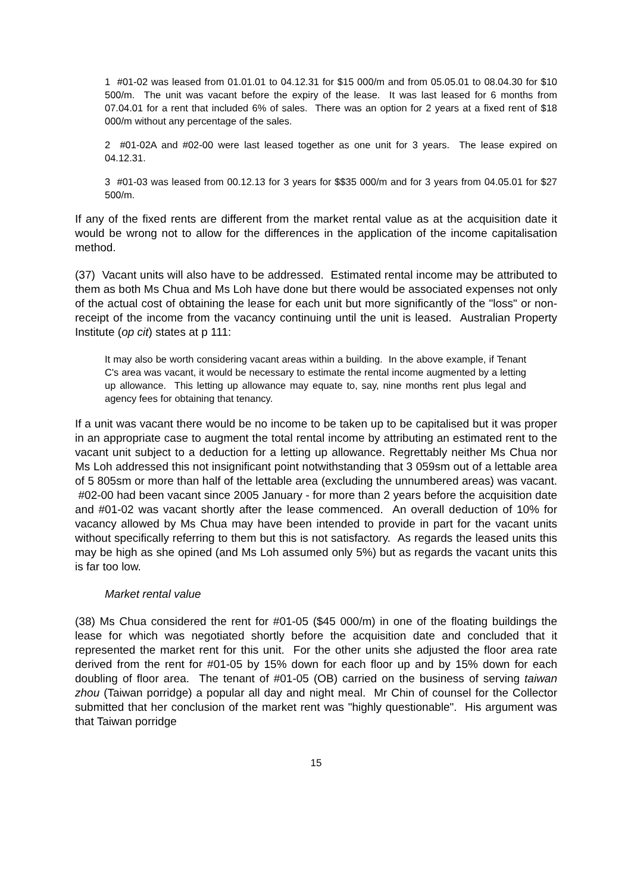1 #01-02 was leased from 01.01.01 to 04.12.31 for $15 000/m and from 05.05.01 to 08.04.30 for $10 500/m. The unit was vacant before the expiry of the lease. It was last leased for 6 months from 07.04.01 for a rent that included 6% of sales. There was an option for 2 years at a fixed rent of $18 000/m without any percentage of the sales.
2 #01-02A and #02-00 were last leased together as one unit for 3 years. The lease expired on 04.12.31.
3 #01-03 was leased from 00.12.13 for 3 years for $$35 000/m and for 3 years from 04.05.01 for $27 500/m.
If any of the fixed rents are different from the market rental value as at the acquisition date it would be wrong not to allow for the differences in the application of the income capitalisation method.
(37) Vacant units will also have to be addressed. Estimated rental income may be attributed to them as both Ms Chua and Ms Loh have done but there would be associated expenses not only of the actual cost of obtaining the lease for each unit but more significantly of the "loss" or non-receipt of the income from the vacancy continuing until the unit is leased. Australian Property Institute (op cit) states at p 111:
It may also be worth considering vacant areas within a building. In the above example, if Tenant C's area was vacant, it would be necessary to estimate the rental income augmented by a letting up allowance. This letting up allowance may equate to, say, nine months rent plus legal and agency fees for obtaining that tenancy.
If a unit was vacant there would be no income to be taken up to be capitalised but it was proper in an appropriate case to augment the total rental income by attributing an estimated rent to the vacant unit subject to a deduction for a letting up allowance. Regrettably neither Ms Chua nor Ms Loh addressed this not insignificant point notwithstanding that 3 059sm out of a lettable area of 5 805sm or more than half of the lettable area (excluding the unnumbered areas) was vacant. #02-00 had been vacant since 2005 January - for more than 2 years before the acquisition date and #01-02 was vacant shortly after the lease commenced. An overall deduction of 10% for vacancy allowed by Ms Chua may have been intended to provide in part for the vacant units without specifically referring to them but this is not satisfactory. As regards the leased units this may be high as she opined (and Ms Loh assumed only 5%) but as regards the vacant units this is far too low.
Market rental value
(38) Ms Chua considered the rent for #01-05 ($45 000/m) in one of the floating buildings the lease for which was negotiated shortly before the acquisition date and concluded that it represented the market rent for this unit. For the other units she adjusted the floor area rate derived from the rent for #01-05 by 15% down for each floor up and by 15% down for each doubling of floor area. The tenant of #01-05 (OB) carried on the business of serving taiwan zhou (Taiwan porridge) a popular all day and night meal. Mr Chin of counsel for the Collector submitted that her conclusion of the market rent was "highly questionable". His argument was that Taiwan porridge
15